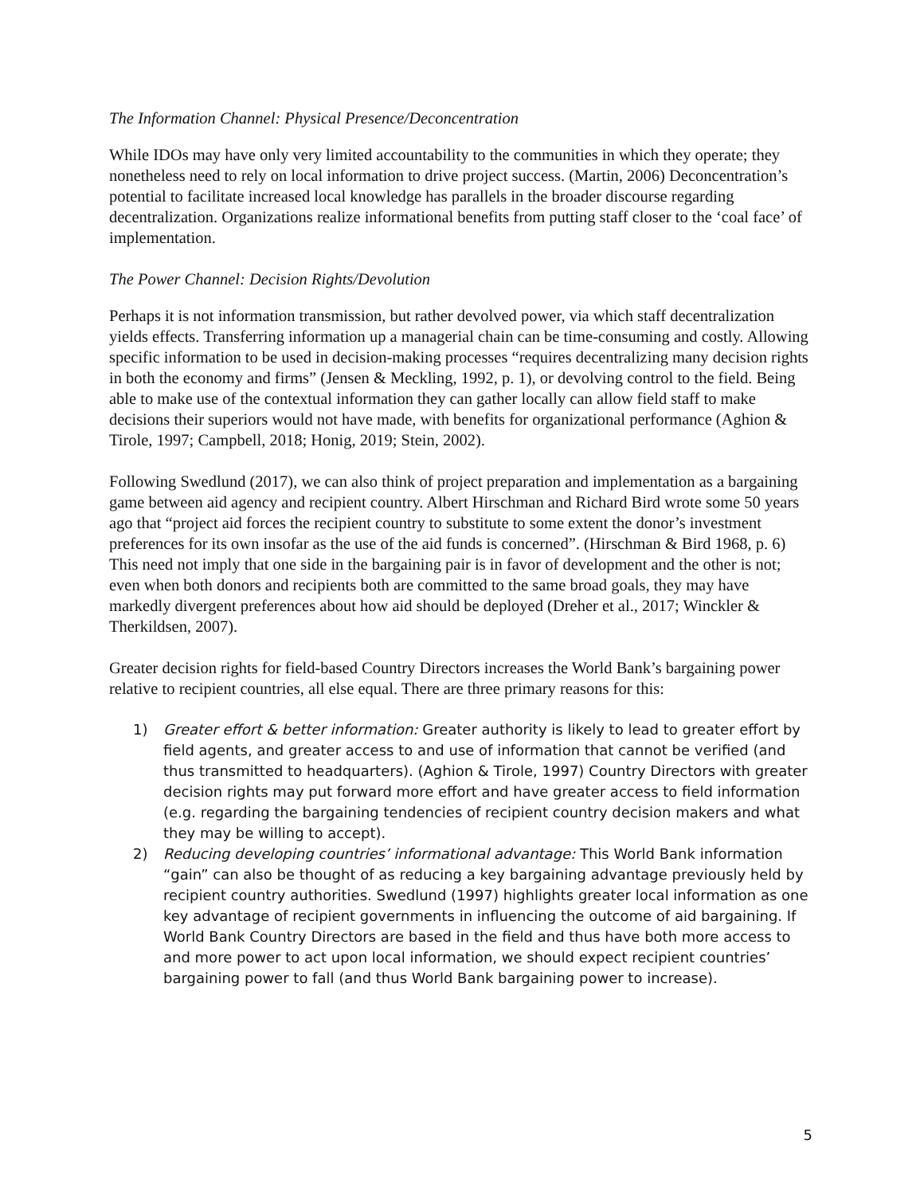The Information Channel: Physical Presence/Deconcentration
While IDOs may have only very limited accountability to the communities in which they operate; they nonetheless need to rely on local information to drive project success. (Martin, 2006) Deconcentration’s potential to facilitate increased local knowledge has parallels in the broader discourse regarding decentralization. Organizations realize informational benefits from putting staff closer to the ‘coal face’ of implementation.
The Power Channel: Decision Rights/Devolution
Perhaps it is not information transmission, but rather devolved power, via which staff decentralization yields effects. Transferring information up a managerial chain can be time-consuming and costly. Allowing specific information to be used in decision-making processes “requires decentralizing many decision rights in both the economy and firms” (Jensen & Meckling, 1992, p. 1), or devolving control to the field. Being able to make use of the contextual information they can gather locally can allow field staff to make decisions their superiors would not have made, with benefits for organizational performance (Aghion & Tirole, 1997; Campbell, 2018; Honig, 2019; Stein, 2002).
Following Swedlund (2017), we can also think of project preparation and implementation as a bargaining game between aid agency and recipient country. Albert Hirschman and Richard Bird wrote some 50 years ago that “project aid forces the recipient country to substitute to some extent the donor’s investment preferences for its own insofar as the use of the aid funds is concerned”. (Hirschman & Bird 1968, p. 6) This need not imply that one side in the bargaining pair is in favor of development and the other is not; even when both donors and recipients both are committed to the same broad goals, they may have markedly divergent preferences about how aid should be deployed (Dreher et al., 2017; Winckler & Therkildsen, 2007).
Greater decision rights for field-based Country Directors increases the World Bank’s bargaining power relative to recipient countries, all else equal. There are three primary reasons for this:
1) Greater effort & better information: Greater authority is likely to lead to greater effort by field agents, and greater access to and use of information that cannot be verified (and thus transmitted to headquarters). (Aghion & Tirole, 1997) Country Directors with greater decision rights may put forward more effort and have greater access to field information (e.g. regarding the bargaining tendencies of recipient country decision makers and what they may be willing to accept).
2) Reducing developing countries’ informational advantage: This World Bank information “gain” can also be thought of as reducing a key bargaining advantage previously held by recipient country authorities. Swedlund (1997) highlights greater local information as one key advantage of recipient governments in influencing the outcome of aid bargaining. If World Bank Country Directors are based in the field and thus have both more access to and more power to act upon local information, we should expect recipient countries’ bargaining power to fall (and thus World Bank bargaining power to increase).
5